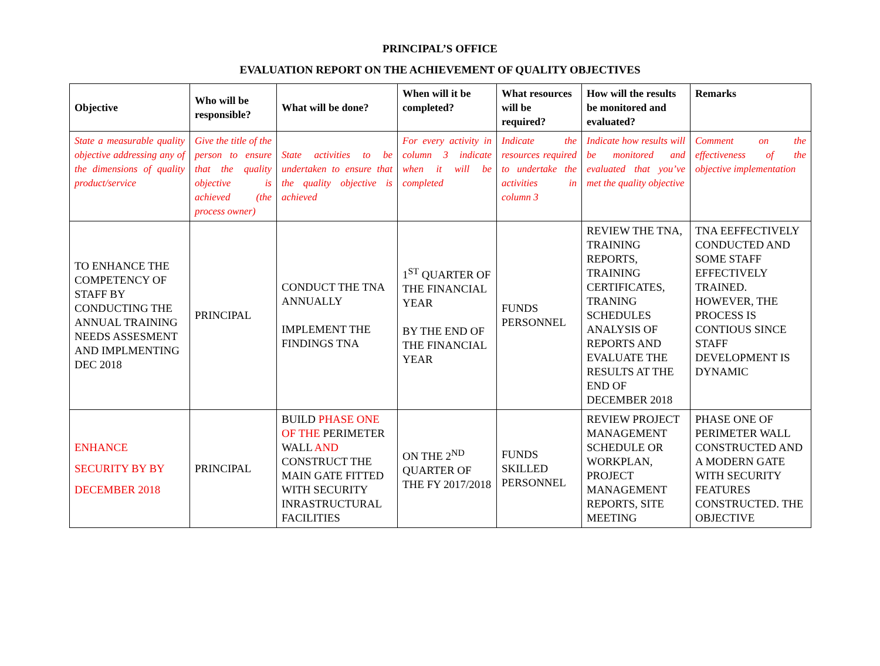PRINCIPAL’S OFFICE
EVALUATION REPORT ON THE ACHIEVEMENT OF QUALITY OBJECTIVES
| Objective | Who will be responsible? | What will be done? | When will it be completed? | What resources will be required? | How will the results be monitored and evaluated? | Remarks |
| --- | --- | --- | --- | --- | --- | --- |
| State a measurable quality objective addressing any of the dimensions of quality product/service | Give the title of the person to ensure that the quality objective is achieved (the process owner) | State activities to be undertaken to ensure that the quality objective is achieved | For every activity in column 3 indicate when it will be completed | Indicate the resources required to undertake the activities in column 3 | Indicate how results will be monitored and evaluated that you’ve met the quality objective | Comment on the effectiveness of the objective implementation |
| TO ENHANCE THE COMPETENCY OF STAFF BY CONDUCTING THE ANNUAL TRAINING NEEDS ASSESMENT AND IMPLMENTING DEC 2018 | PRINCIPAL | CONDUCT THE TNA ANNUALLY IMPLEMENT THE FINDINGS TNA | 1<sup>ST</sup> QUARTER OF THE FINANCIAL YEAR BY THE END OF THE FINANCIAL YEAR | FUNDS PERSONNEL | REVIEW THE TNA, TRAINING REPORTS, TRAINING CERTIFICATES, TRANING SCHEDULES ANALYSIS OF REPORTS AND EVALUATE THE RESULTS AT THE END OF DECEMBER 2018 | TNA EEFFECTIVELY CONDUCTED AND SOME STAFF EFFECTIVELY TRAINED. HOWEVER, THE PROCESS IS CONTIOUS SINCE STAFF DEVELOPMENT IS DYNAMIC |
| ENHANCE SECURITY BY BY DECEMBER 2018 | PRINCIPAL | BUILD PHASE ONE OF THE PERIMETER WALL AND CONSTRUCT THE MAIN GATE FITTED WITH SECURITY INRASTRUCTURAL FACILITIES | ON THE 2<sup>ND</sup> QUARTER OF THE FY 2017/2018 | FUNDS SKILLED PERSONNEL | REVIEW PROJECT MANAGEMENT SCHEDULE OR WORKPLAN, PROJECT MANAGEMENT REPORTS, SITE MEETING | PHASE ONE OF PERIMETER WALL CONSTRUCTED AND A MODERN GATE WITH SECURITY FEATURES CONSTRUCTED. THE OBJECTIVE |